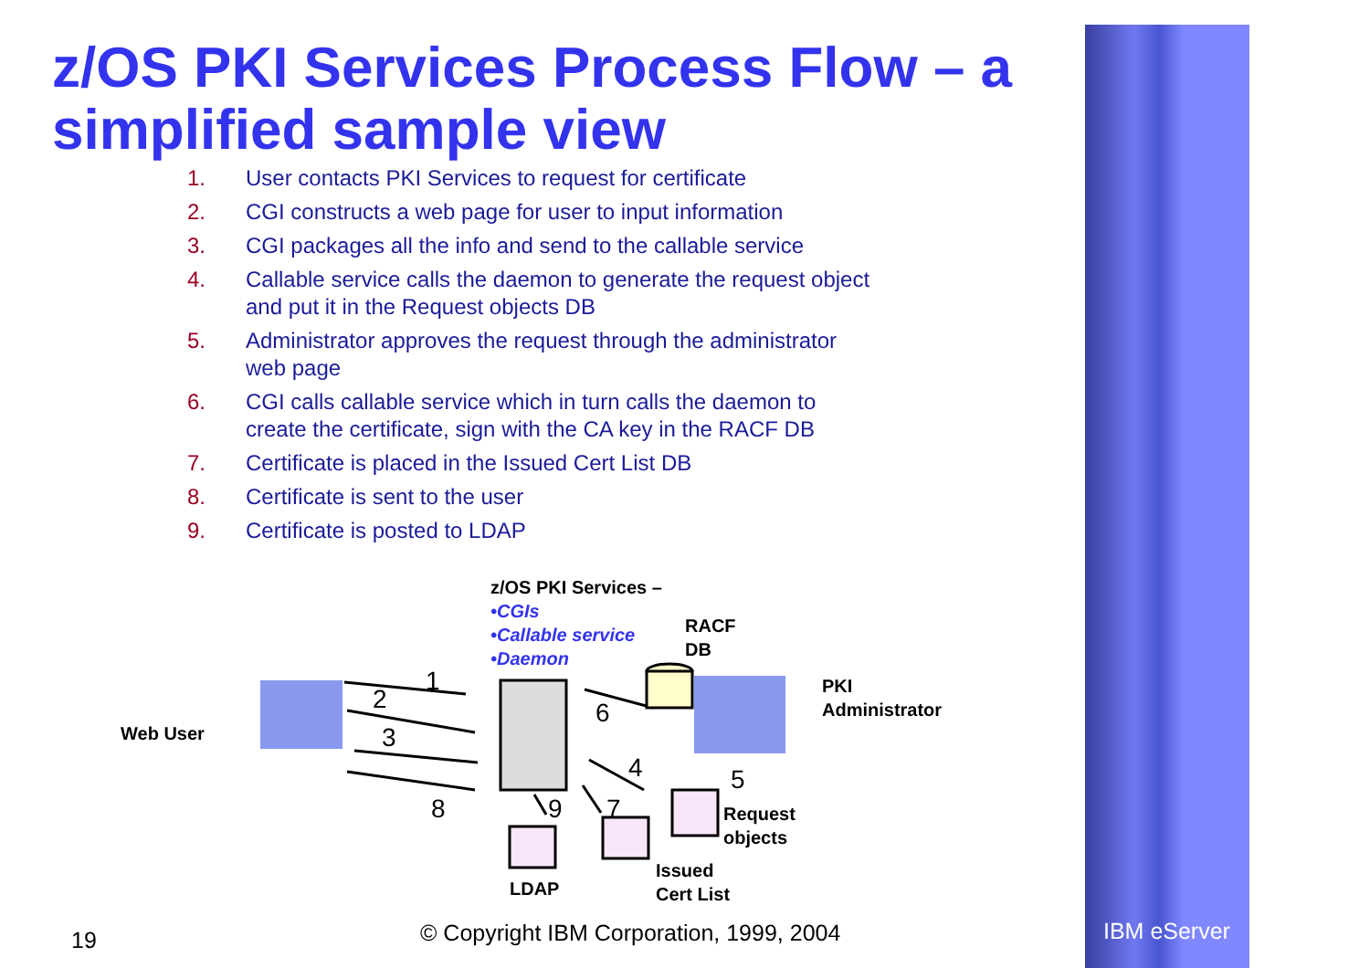z/OS PKI Services Process Flow – a simplified sample view
1. User contacts PKI Services to request for certificate
2. CGI constructs a web page for user to input information
3. CGI packages all the info and send to the callable service
4. Callable service calls the daemon to generate the request object and put it in the Request objects DB
5. Administrator approves the request through the administrator web page
6. CGI calls callable service which in turn calls the daemon to create the certificate, sign with the CA key in the RACF DB
7. Certificate is placed in the Issued Cert List DB
8. Certificate is sent to the user
9. Certificate is posted to LDAP
z/OS PKI Services –
•CGIs
•Callable service
•Daemon
RACF
DB
PKI
Administrator
Web User
Request
objects
Issued
Cert List
LDAP
1
2
3
6
4 5
8 9 7
19 © Copyright IBM Corporation, 1999, 2004 IBM eServer